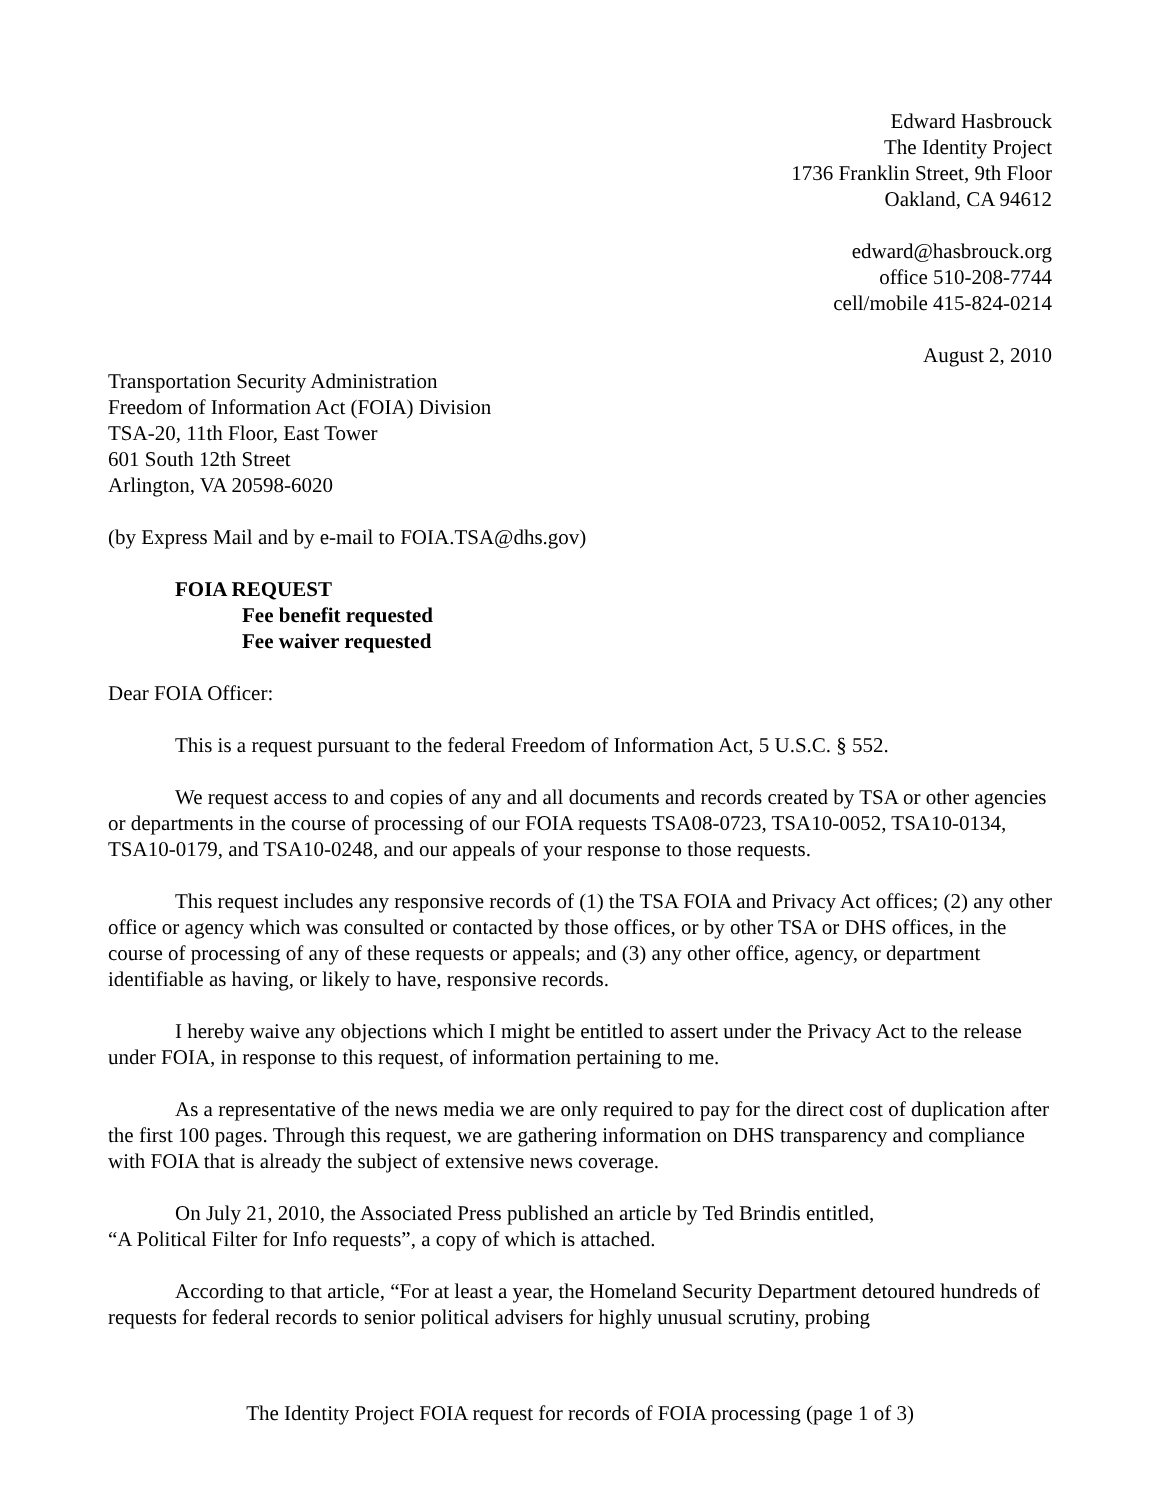Edward Hasbrouck
The Identity Project
1736 Franklin Street, 9th Floor
Oakland, CA 94612
edward@hasbrouck.org
office 510-208-7744
cell/mobile 415-824-0214
August 2, 2010
Transportation Security Administration
Freedom of Information Act (FOIA) Division
TSA-20, 11th Floor, East Tower
601 South 12th Street
Arlington, VA 20598-6020
(by Express Mail and by e-mail to FOIA.TSA@dhs.gov)
FOIA REQUEST
Fee benefit requested
Fee waiver requested
Dear FOIA Officer:
This is a request pursuant to the federal Freedom of Information Act, 5 U.S.C. § 552.
We request access to and copies of any and all documents and records created by TSA or other agencies or departments in the course of processing of our FOIA requests TSA08-0723, TSA10-0052, TSA10-0134, TSA10-0179, and TSA10-0248, and our appeals of your response to those requests.
This request includes any responsive records of (1) the TSA FOIA and Privacy Act offices; (2) any other office or agency which was consulted or contacted by those offices, or by other TSA or DHS offices, in the course of processing of any of these requests or appeals; and (3) any other office, agency, or department identifiable as having, or likely to have, responsive records.
I hereby waive any objections which I might be entitled to assert under the Privacy Act to the release under FOIA, in response to this request, of information pertaining to me.
As a representative of the news media we are only required to pay for the direct cost of duplication after the first 100 pages. Through this request, we are gathering information on DHS transparency and compliance with FOIA that is already the subject of extensive news coverage.
On July 21, 2010, the Associated Press published an article by Ted Brindis entitled,
“A Political Filter for Info requests”, a copy of which is attached.
According to that article, “For at least a year, the Homeland Security Department detoured hundreds of requests for federal records to senior political advisers for highly unusual scrutiny, probing
The Identity Project FOIA request for records of FOIA processing (page 1 of 3)